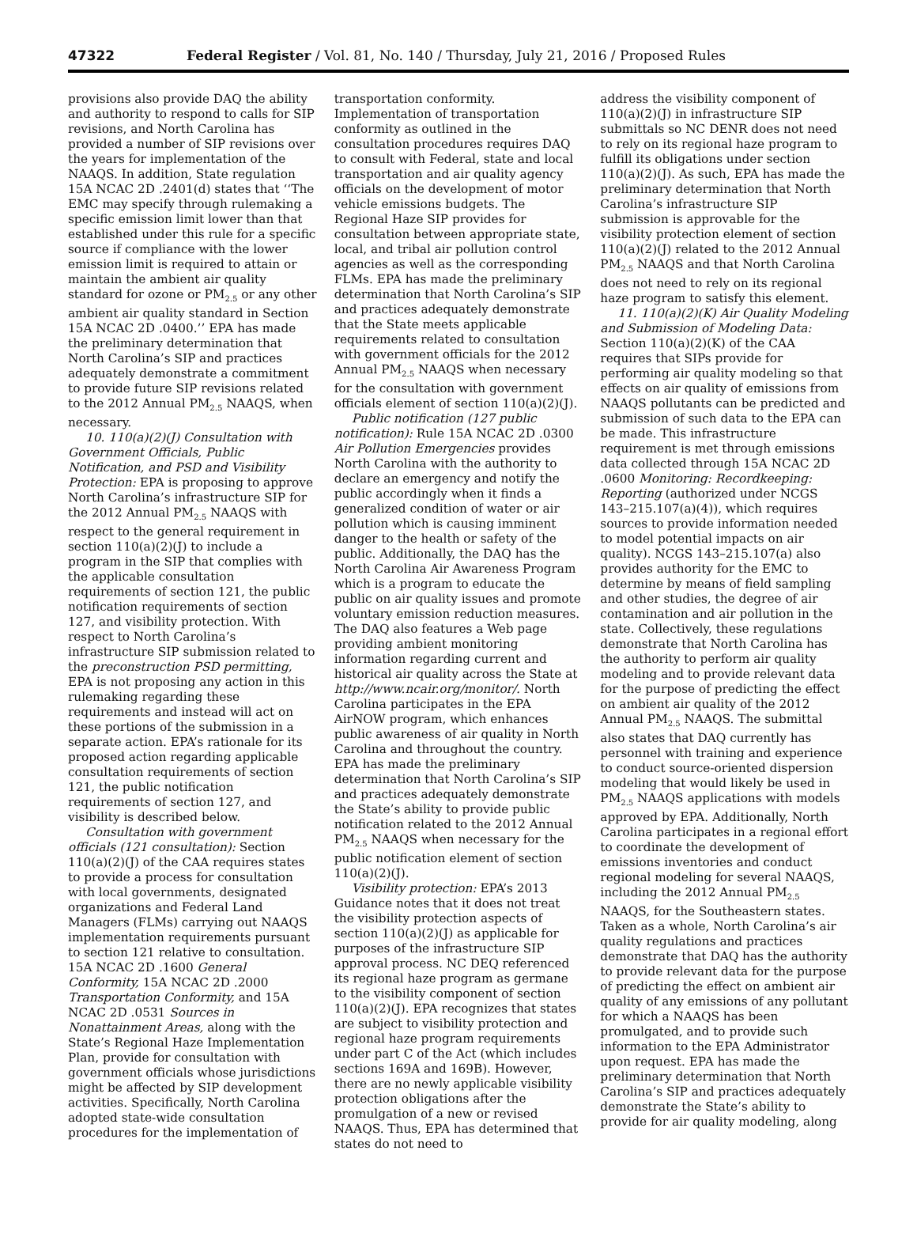47322 Federal Register / Vol. 81, No. 140 / Thursday, July 21, 2016 / Proposed Rules
provisions also provide DAQ the ability and authority to respond to calls for SIP revisions, and North Carolina has provided a number of SIP revisions over the years for implementation of the NAAQS. In addition, State regulation 15A NCAC 2D .2401(d) states that ‘‘The EMC may specify through rulemaking a specific emission limit lower than that established under this rule for a specific source if compliance with the lower emission limit is required to attain or maintain the ambient air quality standard for ozone or PM<sub>2.5</sub> or any other ambient air quality standard in Section 15A NCAC 2D .0400.’’ EPA has made the preliminary determination that North Carolina’s SIP and practices adequately demonstrate a commitment to provide future SIP revisions related to the 2012 Annual PM<sub>2.5</sub> NAAQS, when necessary.
10. 110(a)(2)(J) Consultation with Government Officials, Public Notification, and PSD and Visibility Protection: EPA is proposing to approve North Carolina’s infrastructure SIP for the 2012 Annual PM<sub>2.5</sub> NAAQS with respect to the general requirement in section 110(a)(2)(J) to include a program in the SIP that complies with the applicable consultation requirements of section 121, the public notification requirements of section 127, and visibility protection. With respect to North Carolina’s infrastructure SIP submission related to the preconstruction PSD permitting, EPA is not proposing any action in this rulemaking regarding these requirements and instead will act on these portions of the submission in a separate action. EPA’s rationale for its proposed action regarding applicable consultation requirements of section 121, the public notification requirements of section 127, and visibility is described below.
Consultation with government officials (121 consultation): Section 110(a)(2)(J) of the CAA requires states to provide a process for consultation with local governments, designated organizations and Federal Land Managers (FLMs) carrying out NAAQS implementation requirements pursuant to section 121 relative to consultation. 15A NCAC 2D .1600 General Conformity, 15A NCAC 2D .2000 Transportation Conformity, and 15A NCAC 2D .0531 Sources in Nonattainment Areas, along with the State’s Regional Haze Implementation Plan, provide for consultation with government officials whose jurisdictions might be affected by SIP development activities. Specifically, North Carolina adopted state-wide consultation procedures for the implementation of
transportation conformity. Implementation of transportation conformity as outlined in the consultation procedures requires DAQ to consult with Federal, state and local transportation and air quality agency officials on the development of motor vehicle emissions budgets. The Regional Haze SIP provides for consultation between appropriate state, local, and tribal air pollution control agencies as well as the corresponding FLMs. EPA has made the preliminary determination that North Carolina’s SIP and practices adequately demonstrate that the State meets applicable requirements related to consultation with government officials for the 2012 Annual PM<sub>2.5</sub> NAAQS when necessary for the consultation with government officials element of section 110(a)(2)(J).
Public notification (127 public notification): Rule 15A NCAC 2D .0300 Air Pollution Emergencies provides North Carolina with the authority to declare an emergency and notify the public accordingly when it finds a generalized condition of water or air pollution which is causing imminent danger to the health or safety of the public. Additionally, the DAQ has the North Carolina Air Awareness Program which is a program to educate the public on air quality issues and promote voluntary emission reduction measures. The DAQ also features a Web page providing ambient monitoring information regarding current and historical air quality across the State at http://www.ncair.org/monitor/. North Carolina participates in the EPA AirNOW program, which enhances public awareness of air quality in North Carolina and throughout the country. EPA has made the preliminary determination that North Carolina’s SIP and practices adequately demonstrate the State’s ability to provide public notification related to the 2012 Annual PM<sub>2.5</sub> NAAQS when necessary for the public notification element of section 110(a)(2)(J).
Visibility protection: EPA’s 2013 Guidance notes that it does not treat the visibility protection aspects of section 110(a)(2)(J) as applicable for purposes of the infrastructure SIP approval process. NC DEQ referenced its regional haze program as germane to the visibility component of section 110(a)(2)(J). EPA recognizes that states are subject to visibility protection and regional haze program requirements under part C of the Act (which includes sections 169A and 169B). However, there are no newly applicable visibility protection obligations after the promulgation of a new or revised NAAQS. Thus, EPA has determined that states do not need to
address the visibility component of 110(a)(2)(J) in infrastructure SIP submittals so NC DENR does not need to rely on its regional haze program to fulfill its obligations under section 110(a)(2)(J). As such, EPA has made the preliminary determination that North Carolina’s infrastructure SIP submission is approvable for the visibility protection element of section 110(a)(2)(J) related to the 2012 Annual PM<sub>2.5</sub> NAAQS and that North Carolina does not need to rely on its regional haze program to satisfy this element.
11. 110(a)(2)(K) Air Quality Modeling and Submission of Modeling Data: Section 110(a)(2)(K) of the CAA requires that SIPs provide for performing air quality modeling so that effects on air quality of emissions from NAAQS pollutants can be predicted and submission of such data to the EPA can be made. This infrastructure requirement is met through emissions data collected through 15A NCAC 2D .0600 Monitoring: Recordkeeping: Reporting (authorized under NCGS 143–215.107(a)(4)), which requires sources to provide information needed to model potential impacts on air quality). NCGS 143–215.107(a) also provides authority for the EMC to determine by means of field sampling and other studies, the degree of air contamination and air pollution in the state. Collectively, these regulations demonstrate that North Carolina has the authority to perform air quality modeling and to provide relevant data for the purpose of predicting the effect on ambient air quality of the 2012 Annual PM<sub>2.5</sub> NAAQS. The submittal also states that DAQ currently has personnel with training and experience to conduct source-oriented dispersion modeling that would likely be used in PM<sub>2.5</sub> NAAQS applications with models approved by EPA. Additionally, North Carolina participates in a regional effort to coordinate the development of emissions inventories and conduct regional modeling for several NAAQS, including the 2012 Annual PM<sub>2.5</sub> NAAQS, for the Southeastern states. Taken as a whole, North Carolina’s air quality regulations and practices demonstrate that DAQ has the authority to provide relevant data for the purpose of predicting the effect on ambient air quality of any emissions of any pollutant for which a NAAQS has been promulgated, and to provide such information to the EPA Administrator upon request. EPA has made the preliminary determination that North Carolina’s SIP and practices adequately demonstrate the State’s ability to provide for air quality modeling, along